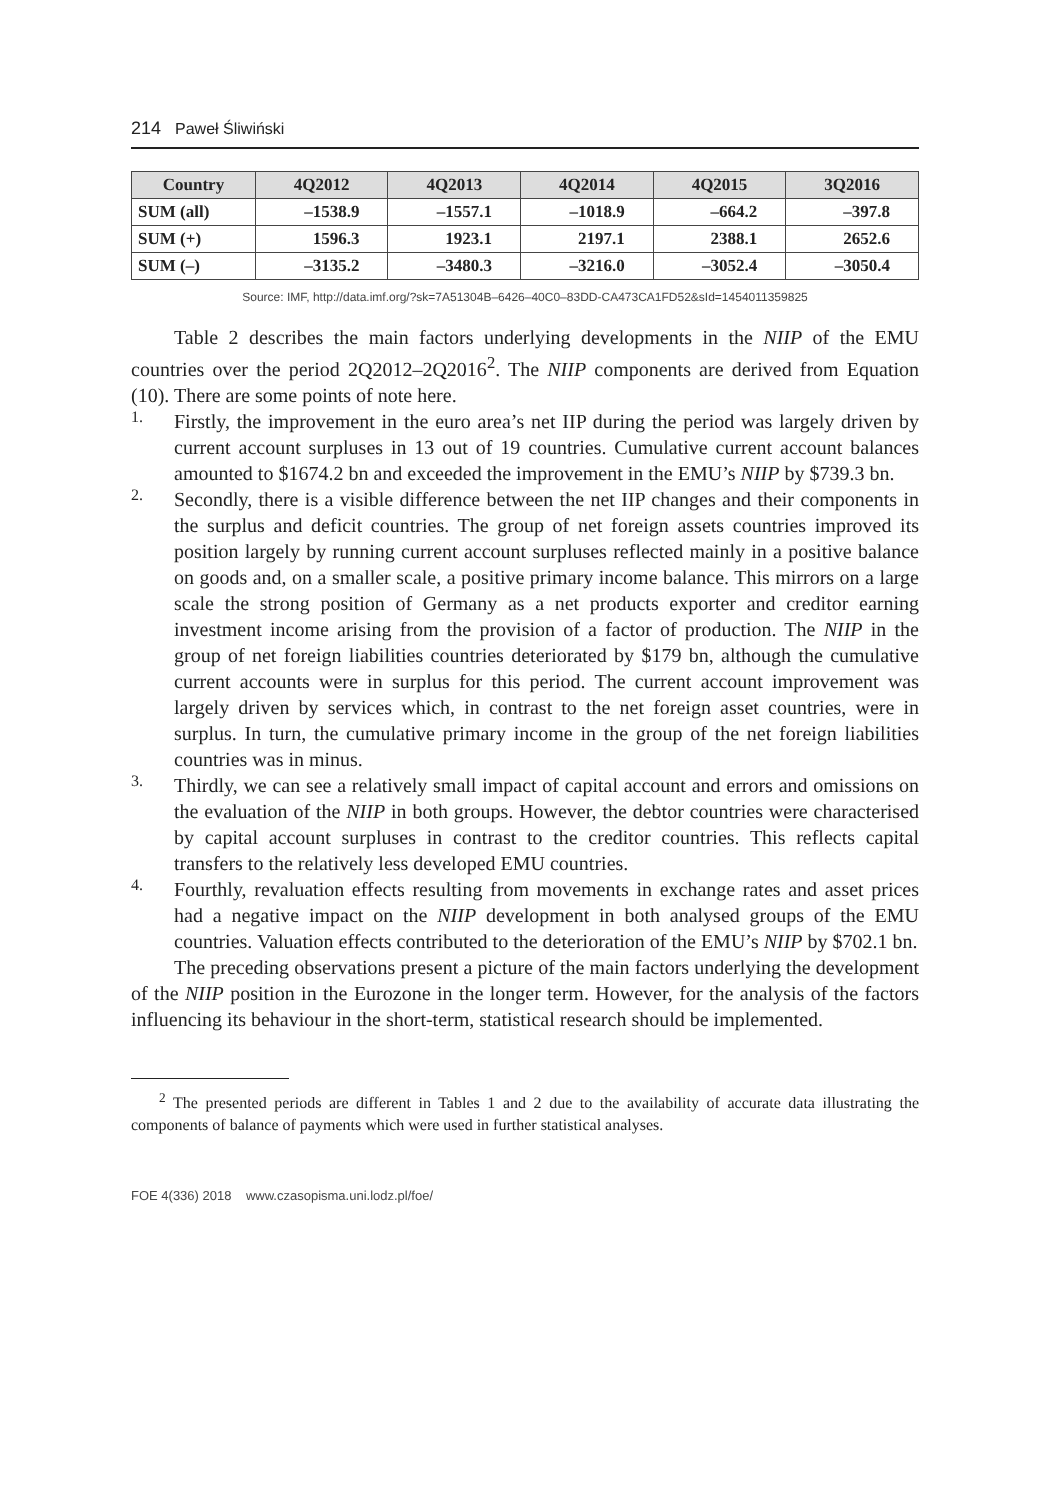214 Paweł Śliwiński
| Country | 4Q2012 | 4Q2013 | 4Q2014 | 4Q2015 | 3Q2016 |
| --- | --- | --- | --- | --- | --- |
| SUM (all) | –1538.9 | –1557.1 | –1018.9 | –664.2 | –397.8 |
| SUM (+) | 1596.3 | 1923.1 | 2197.1 | 2388.1 | 2652.6 |
| SUM (–) | –3135.2 | –3480.3 | –3216.0 | –3052.4 | –3050.4 |
Source: IMF, http://data.imf.org/?sk=7A51304B–6426–40C0–83DD-CA473CA1FD52&sId=1454011359825
Table 2 describes the main factors underlying developments in the NIIP of the EMU countries over the period 2Q2012–2Q2016<sup>2</sup>. The NIIP components are derived from Equation (10). There are some points of note here.
1.
Firstly, the improvement in the euro area’s net IIP during the period was largely driven by current account surpluses in 13 out of 19 countries. Cumulative current account balances amounted to $1674.2 bn and exceeded the improvement in the EMU’s NIIP by $739.3 bn.
2.
Secondly, there is a visible difference between the net IIP changes and their components in the surplus and deficit countries. The group of net foreign assets countries improved its position largely by running current account surpluses reflected mainly in a positive balance on goods and, on a smaller scale, a positive primary income balance. This mirrors on a large scale the strong position of Germany as a net products exporter and creditor earning investment income arising from the provision of a factor of production. The NIIP in the group of net foreign liabilities countries deteriorated by $179 bn, although the cumulative current accounts were in surplus for this period. The current account improvement was largely driven by services which, in contrast to the net foreign asset countries, were in surplus. In turn, the cumulative primary income in the group of the net foreign liabilities countries was in minus.
3.
Thirdly, we can see a relatively small impact of capital account and errors and omissions on the evaluation of the NIIP in both groups. However, the debtor countries were characterised by capital account surpluses in contrast to the creditor countries. This reflects capital transfers to the relatively less developed EMU countries.
4.
Fourthly, revaluation effects resulting from movements in exchange rates and asset prices had a negative impact on the NIIP development in both analysed groups of the EMU countries. Valuation effects contributed to the deterioration of the EMU’s NIIP by $702.1 bn.
The preceding observations present a picture of the main factors underlying the development of the NIIP position in the Eurozone in the longer term. However, for the analysis of the factors influencing its behaviour in the short-term, statistical research should be implemented.
<sup>2</sup> The presented periods are different in Tables 1 and 2 due to the availability of accurate data illustrating the components of balance of payments which were used in further statistical analyses.
FOE 4(336) 2018 www.czasopisma.uni.lodz.pl/foe/